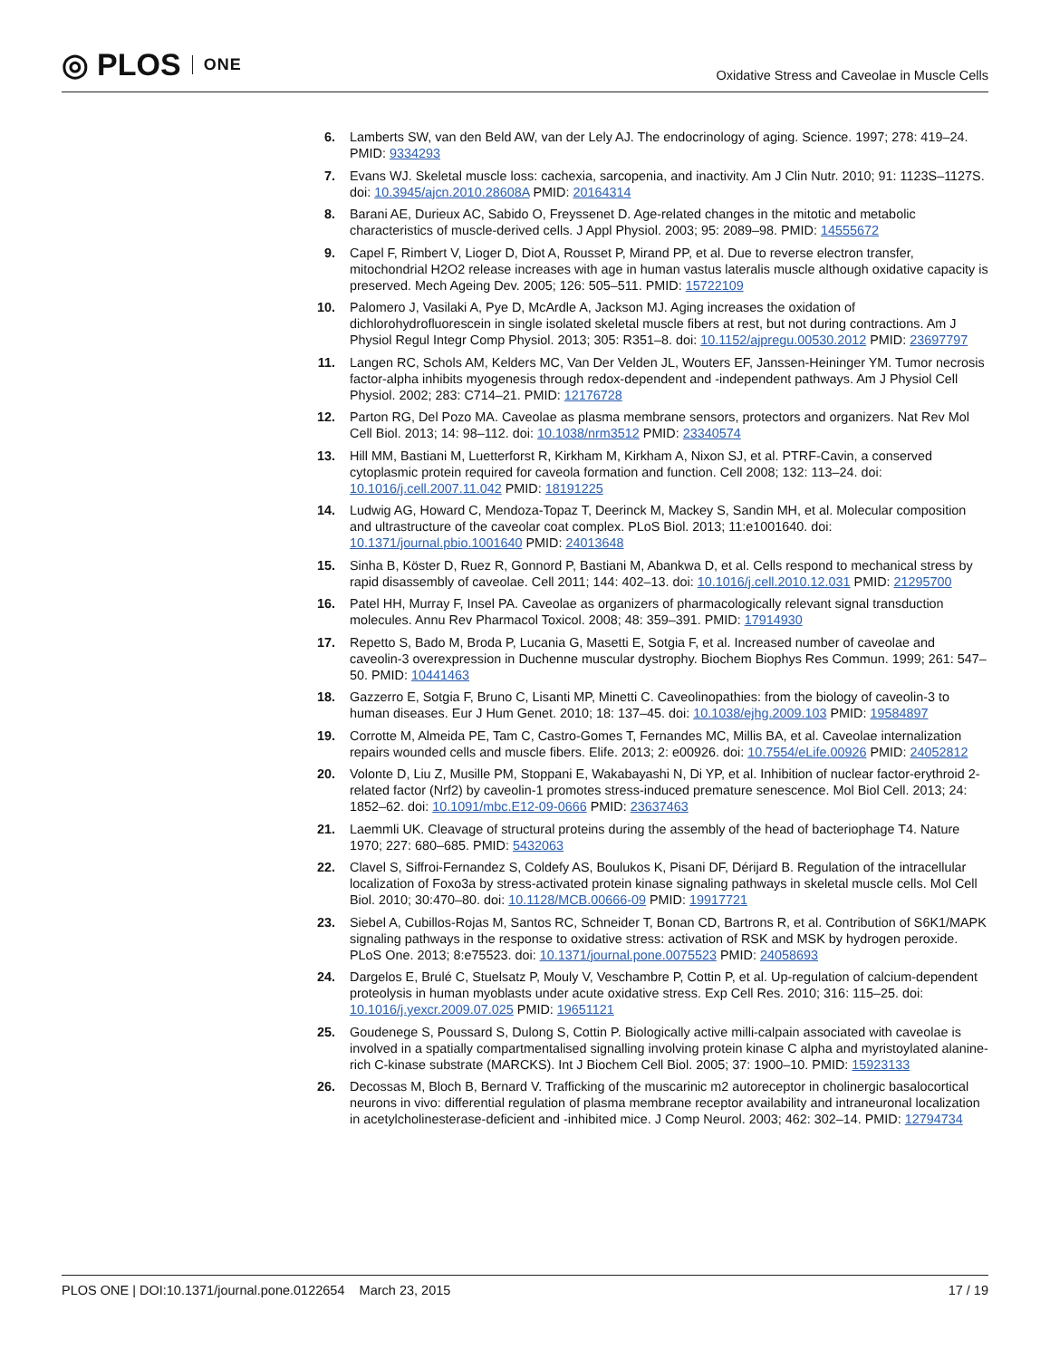◎ PLOS ONE
Oxidative Stress and Caveolae in Muscle Cells
6. Lamberts SW, van den Beld AW, van der Lely AJ. The endocrinology of aging. Science. 1997; 278: 419–24. PMID: 9334293
7. Evans WJ. Skeletal muscle loss: cachexia, sarcopenia, and inactivity. Am J Clin Nutr. 2010; 91: 1123S–1127S. doi: 10.3945/ajcn.2010.28608A PMID: 20164314
8. Barani AE, Durieux AC, Sabido O, Freyssenet D. Age-related changes in the mitotic and metabolic characteristics of muscle-derived cells. J Appl Physiol. 2003; 95: 2089–98. PMID: 14555672
9. Capel F, Rimbert V, Lioger D, Diot A, Rousset P, Mirand PP, et al. Due to reverse electron transfer, mitochondrial H2O2 release increases with age in human vastus lateralis muscle although oxidative capacity is preserved. Mech Ageing Dev. 2005; 126: 505–511. PMID: 15722109
10. Palomero J, Vasilaki A, Pye D, McArdle A, Jackson MJ. Aging increases the oxidation of dichlorohydrofluorescein in single isolated skeletal muscle fibers at rest, but not during contractions. Am J Physiol Regul Integr Comp Physiol. 2013; 305: R351–8. doi: 10.1152/ajpregu.00530.2012 PMID: 23697797
11. Langen RC, Schols AM, Kelders MC, Van Der Velden JL, Wouters EF, Janssen-Heininger YM. Tumor necrosis factor-alpha inhibits myogenesis through redox-dependent and -independent pathways. Am J Physiol Cell Physiol. 2002; 283: C714–21. PMID: 12176728
12. Parton RG, Del Pozo MA. Caveolae as plasma membrane sensors, protectors and organizers. Nat Rev Mol Cell Biol. 2013; 14: 98–112. doi: 10.1038/nrm3512 PMID: 23340574
13. Hill MM, Bastiani M, Luetterforst R, Kirkham M, Kirkham A, Nixon SJ, et al. PTRF-Cavin, a conserved cytoplasmic protein required for caveola formation and function. Cell 2008; 132: 113–24. doi: 10.1016/j.cell.2007.11.042 PMID: 18191225
14. Ludwig AG, Howard C, Mendoza-Topaz T, Deerinck M, Mackey S, Sandin MH, et al. Molecular composition and ultrastructure of the caveolar coat complex. PLoS Biol. 2013; 11:e1001640. doi: 10.1371/journal.pbio.1001640 PMID: 24013648
15. Sinha B, Köster D, Ruez R, Gonnord P, Bastiani M, Abankwa D, et al. Cells respond to mechanical stress by rapid disassembly of caveolae. Cell 2011; 144: 402–13. doi: 10.1016/j.cell.2010.12.031 PMID: 21295700
16. Patel HH, Murray F, Insel PA. Caveolae as organizers of pharmacologically relevant signal transduction molecules. Annu Rev Pharmacol Toxicol. 2008; 48: 359–391. PMID: 17914930
17. Repetto S, Bado M, Broda P, Lucania G, Masetti E, Sotgia F, et al. Increased number of caveolae and caveolin-3 overexpression in Duchenne muscular dystrophy. Biochem Biophys Res Commun. 1999; 261: 547–50. PMID: 10441463
18. Gazzerro E, Sotgia F, Bruno C, Lisanti MP, Minetti C. Caveolinopathies: from the biology of caveolin-3 to human diseases. Eur J Hum Genet. 2010; 18: 137–45. doi: 10.1038/ejhg.2009.103 PMID: 19584897
19. Corrotte M, Almeida PE, Tam C, Castro-Gomes T, Fernandes MC, Millis BA, et al. Caveolae internalization repairs wounded cells and muscle fibers. Elife. 2013; 2: e00926. doi: 10.7554/eLife.00926 PMID: 24052812
20. Volonte D, Liu Z, Musille PM, Stoppani E, Wakabayashi N, Di YP, et al. Inhibition of nuclear factor-erythroid 2-related factor (Nrf2) by caveolin-1 promotes stress-induced premature senescence. Mol Biol Cell. 2013; 24: 1852–62. doi: 10.1091/mbc.E12-09-0666 PMID: 23637463
21. Laemmli UK. Cleavage of structural proteins during the assembly of the head of bacteriophage T4. Nature 1970; 227: 680–685. PMID: 5432063
22. Clavel S, Siffroi-Fernandez S, Coldefy AS, Boulukos K, Pisani DF, Dérijard B. Regulation of the intracellular localization of Foxo3a by stress-activated protein kinase signaling pathways in skeletal muscle cells. Mol Cell Biol. 2010; 30:470–80. doi: 10.1128/MCB.00666-09 PMID: 19917721
23. Siebel A, Cubillos-Rojas M, Santos RC, Schneider T, Bonan CD, Bartrons R, et al. Contribution of S6K1/MAPK signaling pathways in the response to oxidative stress: activation of RSK and MSK by hydrogen peroxide. PLoS One. 2013; 8:e75523. doi: 10.1371/journal.pone.0075523 PMID: 24058693
24. Dargelos E, Brulé C, Stuelsatz P, Mouly V, Veschambre P, Cottin P, et al. Up-regulation of calcium-dependent proteolysis in human myoblasts under acute oxidative stress. Exp Cell Res. 2010; 316: 115–25. doi: 10.1016/j.yexcr.2009.07.025 PMID: 19651121
25. Goudenege S, Poussard S, Dulong S, Cottin P. Biologically active milli-calpain associated with caveolae is involved in a spatially compartmentalised signalling involving protein kinase C alpha and myristoylated alanine-rich C-kinase substrate (MARCKS). Int J Biochem Cell Biol. 2005; 37: 1900–10. PMID: 15923133
26. Decossas M, Bloch B, Bernard V. Trafficking of the muscarinic m2 autoreceptor in cholinergic basalocortical neurons in vivo: differential regulation of plasma membrane receptor availability and intraneuronal localization in acetylcholinesterase-deficient and -inhibited mice. J Comp Neurol. 2003; 462: 302–14. PMID: 12794734
PLOS ONE | DOI:10.1371/journal.pone.0122654 March 23, 2015 17 / 19